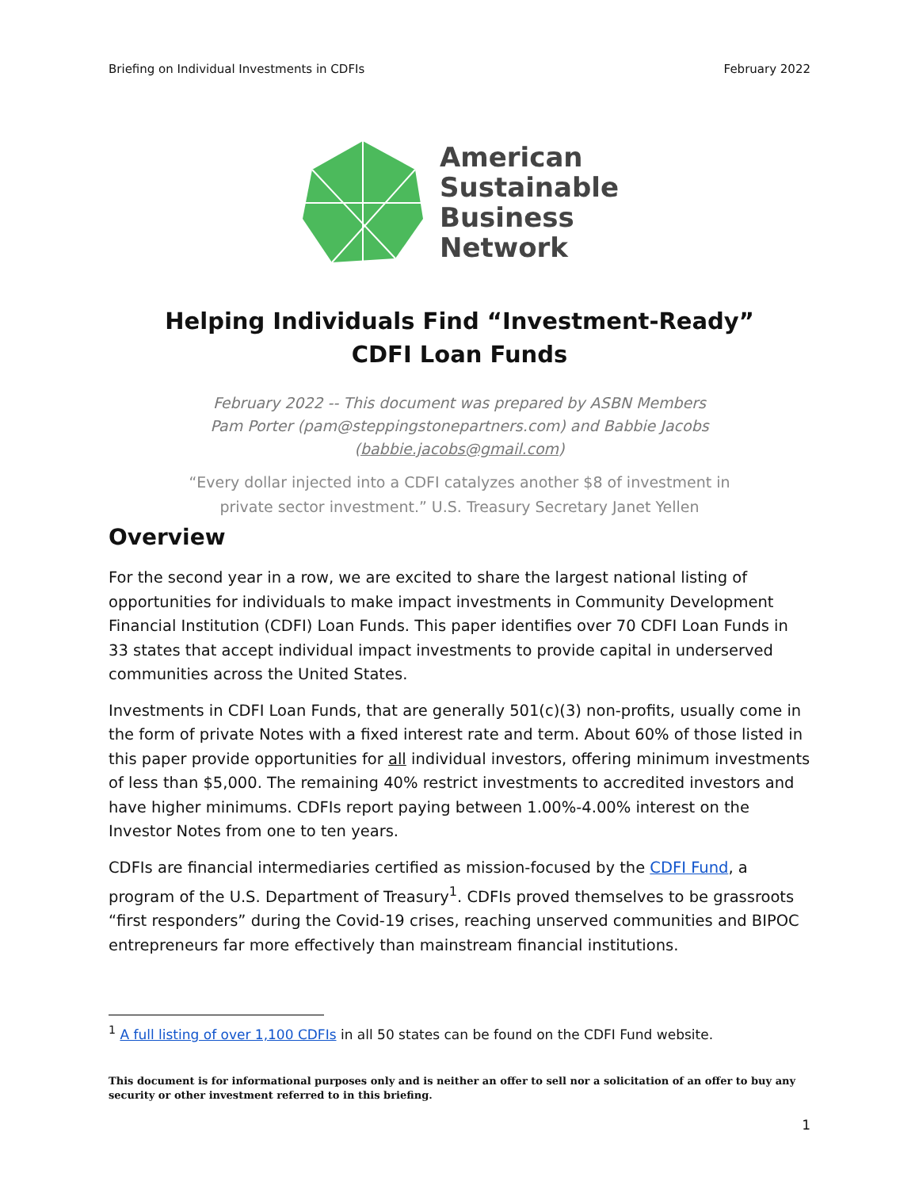Briefing on Individual Investments in CDFIs February 2022
American
Sustainable
Business
Network
Helping Individuals Find “Investment-Ready”
CDFI Loan Funds
February 2022 -- This document was prepared by ASBN Members
Pam Porter (pam@steppingstonepartners.com) and Babbie Jacobs (babbie.jacobs@gmail.com)
“Every dollar injected into a CDFI catalyzes another $8 of investment in
private sector investment.” U.S. Treasury Secretary Janet Yellen
Overview
For the second year in a row, we are excited to share the largest national listing of opportunities for individuals to make impact investments in Community Development Financial Institution (CDFI) Loan Funds. This paper identifies over 70 CDFI Loan Funds in 33 states that accept individual impact investments to provide capital in underserved communities across the United States.
Investments in CDFI Loan Funds, that are generally 501(c)(3) non-profits, usually come in the form of private Notes with a fixed interest rate and term. About 60% of those listed in this paper provide opportunities for all individual investors, offering minimum investments of less than $5,000. The remaining 40% restrict investments to accredited investors and have higher minimums. CDFIs report paying between 1.00%-4.00% interest on the Investor Notes from one to ten years.
CDFIs are financial intermediaries certified as mission-focused by the CDFI Fund, a program of the U.S. Department of Treasury<sup>1</sup>. CDFIs proved themselves to be grassroots “first responders” during the Covid-19 crises, reaching unserved communities and BIPOC entrepreneurs far more effectively than mainstream financial institutions.
<sup>1</sup> A full listing of over 1,100 CDFIs in all 50 states can be found on the CDFI Fund website.
This document is for informational purposes only and is neither an offer to sell nor a solicitation of an offer to buy any security or other investment referred to in this briefing.
1